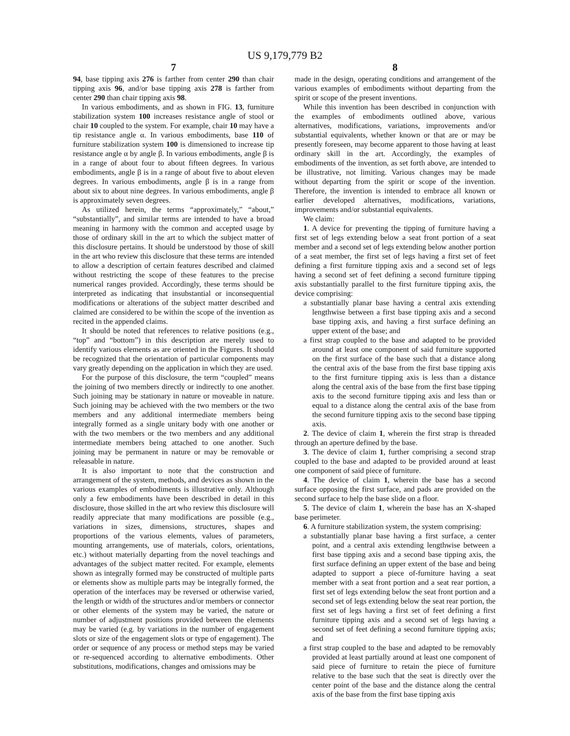US 9,179,779 B2
7
94, base tipping axis 276 is farther from center 290 than chair tipping axis 96, and/or base tipping axis 278 is farther from center 290 than chair tipping axis 98.
In various embodiments, and as shown in FIG. 13, furniture stabilization system 100 increases resistance angle of stool or chair 10 coupled to the system. For example, chair 10 may have a tip resistance angle α. In various embodiments, base 110 of furniture stabilization system 100 is dimensioned to increase tip resistance angle α by angle β. In various embodiments, angle β is in a range of about four to about fifteen degrees. In various embodiments, angle β is in a range of about five to about eleven degrees. In various embodiments, angle β is in a range from about six to about nine degrees. In various embodiments, angle β is approximately seven degrees.
As utilized herein, the terms “approximately,” “about,” “substantially”, and similar terms are intended to have a broad meaning in harmony with the common and accepted usage by those of ordinary skill in the art to which the subject matter of this disclosure pertains. It should be understood by those of skill in the art who review this disclosure that these terms are intended to allow a description of certain features described and claimed without restricting the scope of these features to the precise numerical ranges provided. Accordingly, these terms should be interpreted as indicating that insubstantial or inconsequential modifications or alterations of the subject matter described and claimed are considered to be within the scope of the invention as recited in the appended claims.
It should be noted that references to relative positions (e.g., “top” and “bottom”) in this description are merely used to identify various elements as are oriented in the Figures. It should be recognized that the orientation of particular components may vary greatly depending on the application in which they are used.
For the purpose of this disclosure, the term “coupled” means the joining of two members directly or indirectly to one another. Such joining may be stationary in nature or moveable in nature. Such joining may be achieved with the two members or the two members and any additional intermediate members being integrally formed as a single unitary body with one another or with the two members or the two members and any additional intermediate members being attached to one another. Such joining may be permanent in nature or may be removable or releasable in nature.
It is also important to note that the construction and arrangement of the system, methods, and devices as shown in the various examples of embodiments is illustrative only. Although only a few embodiments have been described in detail in this disclosure, those skilled in the art who review this disclosure will readily appreciate that many modifications are possible (e.g., variations in sizes, dimensions, structures, shapes and proportions of the various elements, values of parameters, mounting arrangements, use of materials, colors, orientations, etc.) without materially departing from the novel teachings and advantages of the subject matter recited. For example, elements shown as integrally formed may be constructed of multiple parts or elements show as multiple parts may be integrally formed, the operation of the interfaces may be reversed or otherwise varied, the length or width of the structures and/or members or connector or other elements of the system may be varied, the nature or number of adjustment positions provided between the elements may be varied (e.g. by variations in the number of engagement slots or size of the engagement slots or type of engagement). The order or sequence of any process or method steps may be varied or re-sequenced according to alternative embodiments. Other substitutions, modifications, changes and omissions may be
8
made in the design, operating conditions and arrangement of the various examples of embodiments without departing from the spirit or scope of the present inventions.
While this invention has been described in conjunction with the examples of embodiments outlined above, various alternatives, modifications, variations, improvements and/or substantial equivalents, whether known or that are or may be presently foreseen, may become apparent to those having at least ordinary skill in the art. Accordingly, the examples of embodiments of the invention, as set forth above, are intended to be illustrative, not limiting. Various changes may be made without departing from the spirit or scope of the invention. Therefore, the invention is intended to embrace all known or earlier developed alternatives, modifications, variations, improvements and/or substantial equivalents.
We claim:
1. A device for preventing the tipping of furniture having a first set of legs extending below a seat front portion of a seat member and a second set of legs extending below another portion of a seat member, the first set of legs having a first set of feet defining a first furniture tipping axis and a second set of legs having a second set of feet defining a second furniture tipping axis substantially parallel to the first furniture tipping axis, the device comprising:
a substantially planar base having a central axis extending lengthwise between a first base tipping axis and a second base tipping axis, and having a first surface defining an upper extent of the base; and
a first strap coupled to the base and adapted to be provided around at least one component of said furniture supported on the first surface of the base such that a distance along the central axis of the base from the first base tipping axis to the first furniture tipping axis is less than a distance along the central axis of the base from the first base tipping axis to the second furniture tipping axis and less than or equal to a distance along the central axis of the base from the second furniture tipping axis to the second base tipping axis.
2. The device of claim 1, wherein the first strap is threaded through an aperture defined by the base.
3. The device of claim 1, further comprising a second strap coupled to the base and adapted to be provided around at least one component of said piece of furniture.
4. The device of claim 1, wherein the base has a second surface opposing the first surface, and pads are provided on the second surface to help the base slide on a floor.
5. The device of claim 1, wherein the base has an X-shaped base perimeter.
6. A furniture stabilization system, the system comprising:
a substantially planar base having a first surface, a center point, and a central axis extending lengthwise between a first base tipping axis and a second base tipping axis, the first surface defining an upper extent of the base and being adapted to support a piece of-furniture having a seat member with a seat front portion and a seat rear portion, a first set of legs extending below the seat front portion and a second set of legs extending below the seat rear portion, the first set of legs having a first set of feet defining a first furniture tipping axis and a second set of legs having a second set of feet defining a second furniture tipping axis; and
a first strap coupled to the base and adapted to be removably provided at least partially around at least one component of said piece of furniture to retain the piece of furniture relative to the base such that the seat is directly over the center point of the base and the distance along the central axis of the base from the first base tipping axis